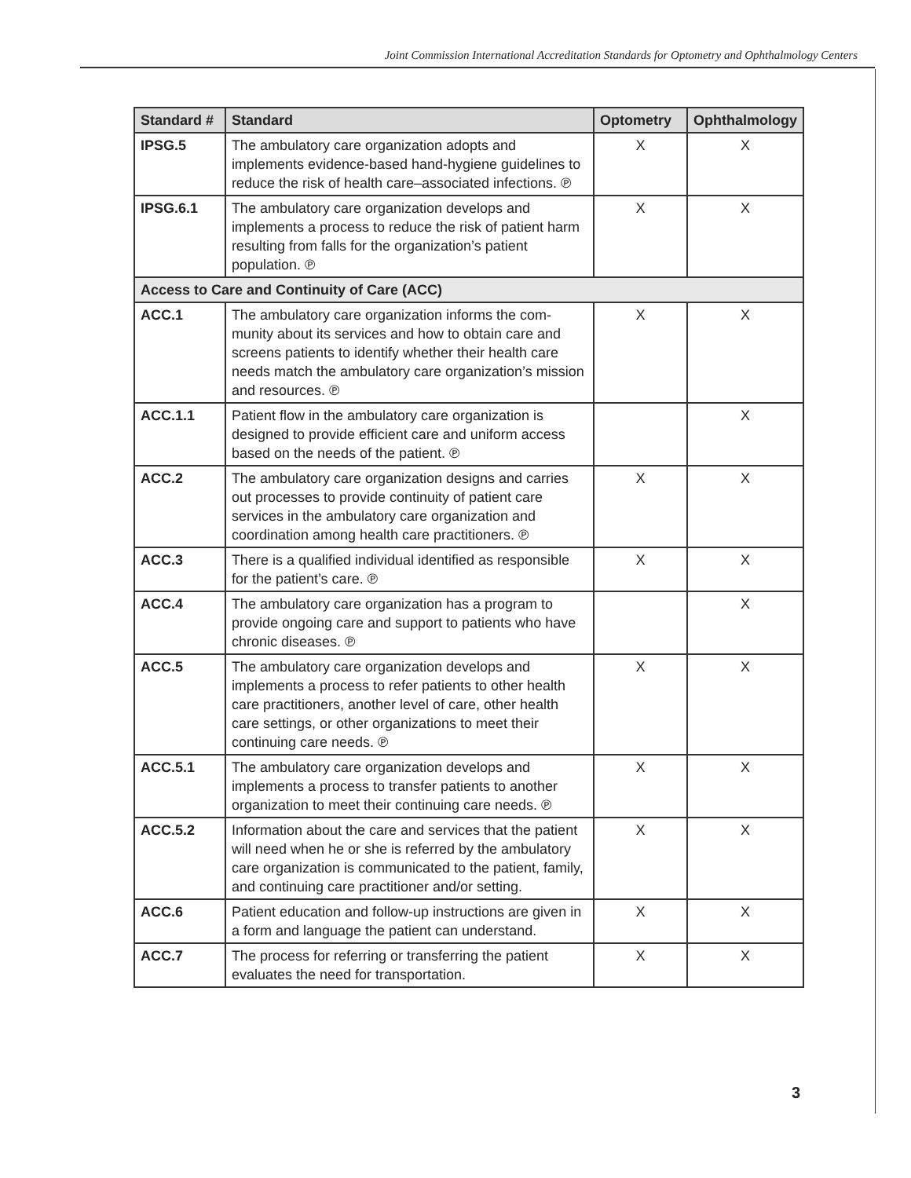Joint Commission International Accreditation Standards for Optometry and Ophthalmology Centers
| Standard # | Standard | Optometry | Ophthalmology |
| --- | --- | --- | --- |
| IPSG.5 | The ambulatory care organization adopts and implements evidence-based hand-hygiene guide­lines to reduce the risk of health care–associated infections. ℗ | X | X |
| IPSG.6.1 | The ambulatory care organization develops and implements a process to reduce the risk of patient harm resulting from falls for the organization’s patient population. ℗ | X | X |
| Access to Care and Continuity of Care (ACC) | | | |
| ACC.1 | The ambulatory care organization informs the com­munity about its services and how to obtain care and screens patients to identify whether their health care needs match the ambulatory care organiza­tion’s mission and resources. ℗ | X | X |
| ACC.1.1 | Patient flow in the ambulatory care organization is designed to provide efficient care and uniform access based on the needs of the patient. ℗ | | X |
| ACC.2 | The ambulatory care organization designs and car­ries out processes to provide continuity of patient care services in the ambulatory care organization and coordination among health care practitioners. ℗ | X | X |
| ACC.3 | There is a qualified individual identified as respon­sible for the patient’s care. ℗ | X | X |
| ACC.4 | The ambulatory care organization has a program to provide ongoing care and support to patients who have chronic diseases. ℗ | | X |
| ACC.5 | The ambulatory care organization develops and implements a process to refer patients to other health care practitioners, another level of care, other health care settings, or other organizations to meet their continuing care needs. ℗ | X | X |
| ACC.5.1 | The ambulatory care organization develops and implements a process to transfer patients to another organization to meet their continuing care needs. ℗ | X | X |
| ACC.5.2 | Information about the care and services that the patient will need when he or she is referred by the ambulatory care organization is communicated to the patient, family, and continuing care practitioner and/or setting. | X | X |
| ACC.6 | Patient education and follow-up instructions are given in a form and language the patient can understand. | X | X |
| ACC.7 | The process for referring or transferring the patient evaluates the need for transportation. | X | X |
3